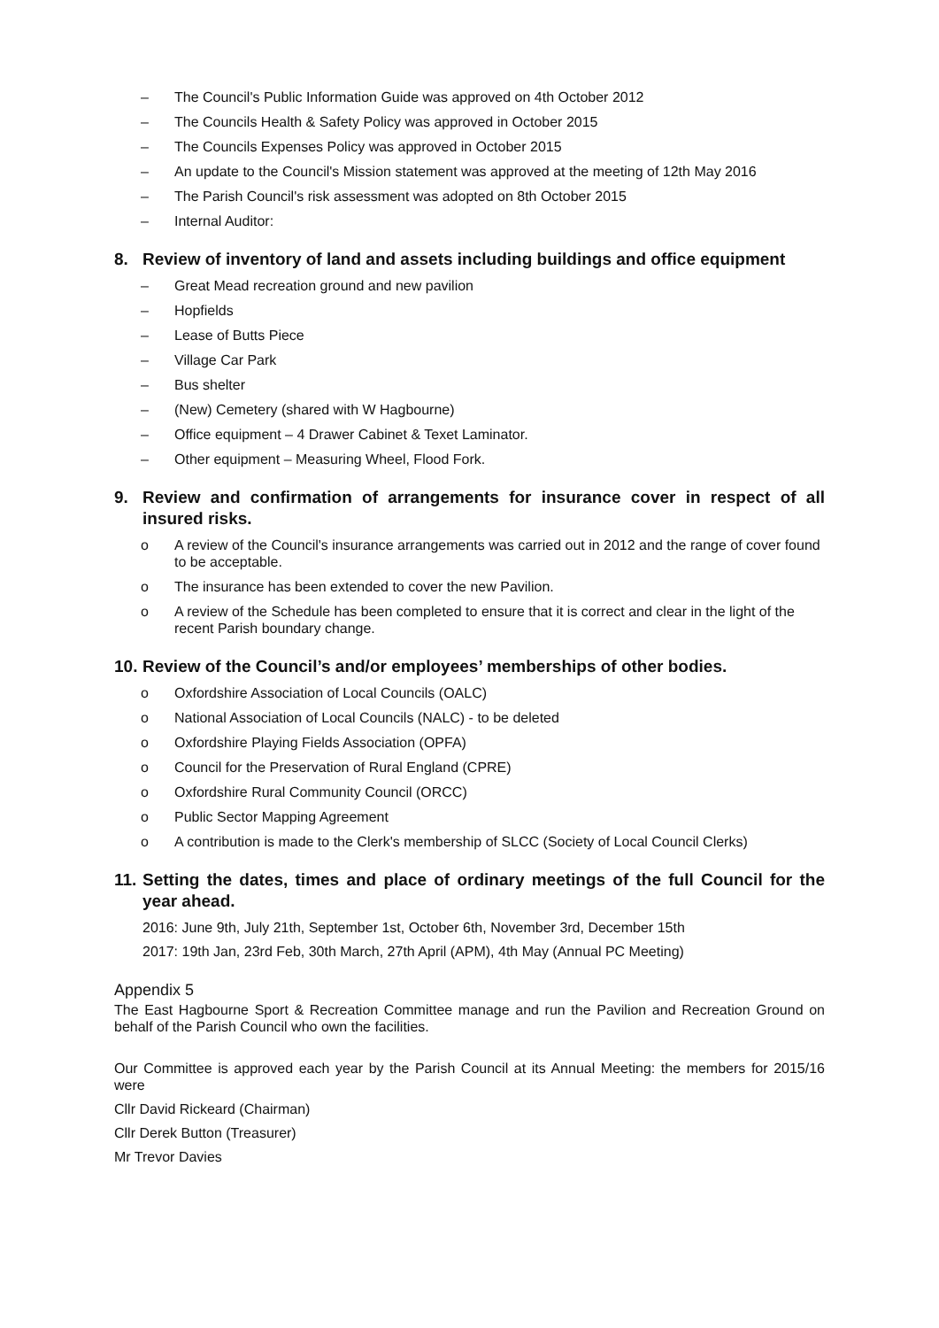– The Council's Public Information Guide was approved on 4th October 2012
– The Councils Health & Safety Policy was approved in October 2015
– The Councils Expenses Policy was approved in October 2015
– An update to the Council's Mission statement was approved at the meeting of 12th May 2016
– The Parish Council's risk assessment was adopted on 8th October 2015
– Internal Auditor:
8. Review of inventory of land and assets including buildings and office equipment
– Great Mead recreation ground and new pavilion
– Hopfields
– Lease of Butts Piece
– Village Car Park
– Bus shelter
– (New) Cemetery (shared with W Hagbourne)
– Office equipment – 4 Drawer Cabinet & Texet Laminator.
– Other equipment – Measuring Wheel, Flood Fork.
9. Review and confirmation of arrangements for insurance cover in respect of all insured risks.
o A review of the Council's insurance arrangements was carried out in 2012 and the range of cover found to be acceptable.
o The insurance has been extended to cover the new Pavilion.
o A review of the Schedule has been completed to ensure that it is correct and clear in the light of the recent Parish boundary change.
10. Review of the Council’s and/or employees’ memberships of other bodies.
o Oxfordshire Association of Local Councils (OALC)
o National Association of Local Councils (NALC) - to be deleted
o Oxfordshire Playing Fields Association (OPFA)
o Council for the Preservation of Rural England (CPRE)
o Oxfordshire Rural Community Council (ORCC)
o Public Sector Mapping Agreement
o A contribution is made to the Clerk's membership of SLCC (Society of Local Council Clerks)
11. Setting the dates, times and place of ordinary meetings of the full Council for the year ahead.
2016: June 9th, July 21th, September 1st, October 6th, November 3rd, December 15th
2017: 19th Jan, 23rd Feb, 30th March, 27th April (APM), 4th May (Annual PC Meeting)
Appendix 5
The East Hagbourne Sport & Recreation Committee manage and run the Pavilion and Recreation Ground on behalf of the Parish Council who own the facilities.
Our Committee is approved each year by the Parish Council at its Annual Meeting: the members for 2015/16 were
Cllr David Rickeard (Chairman)
Cllr Derek Button (Treasurer)
Mr Trevor Davies